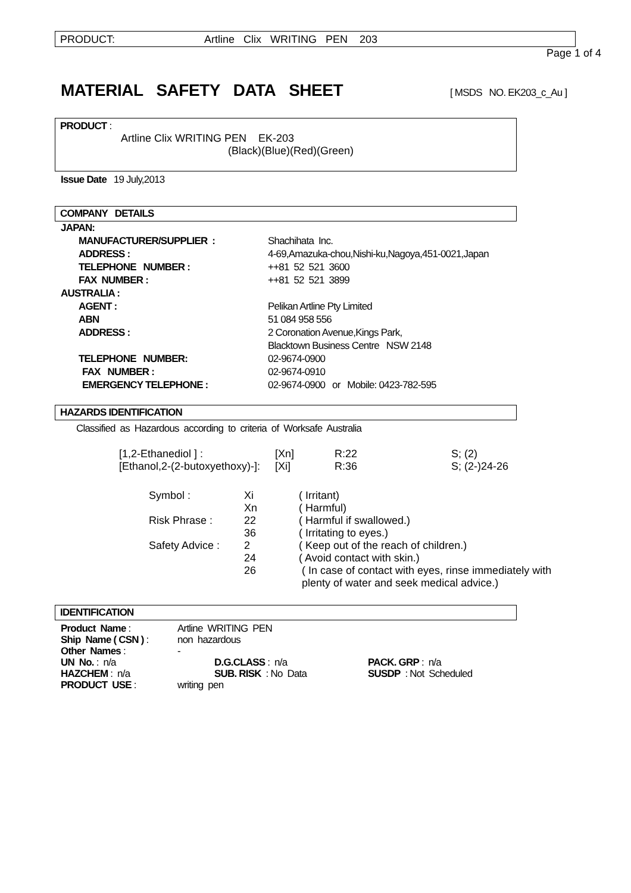PRODUCT: Artline Clix WRITING PEN 203
Page 1 of 4
MATERIAL SAFETY DATA SHEET
[ MSDS NO. EK203_c_Au ]
PRODUCT :
Artline Clix WRITING PEN EK-203
(Black)(Blue)(Red)(Green)
Issue Date 19 July,2013
COMPANY DETAILS
| JAPAN: | |
| MANUFACTURER/SUPPLIER : | Shachihata Inc. |
| ADDRESS : | 4-69,Amazuka-chou,Nishi-ku,Nagoya,451-0021,Japan |
| TELEPHONE NUMBER : | ++81 52 521 3600 |
| FAX NUMBER : | ++81 52 521 3899 |
| AUSTRALIA : | |
| AGENT : | Pelikan Artline Pty Limited |
| ABN | 51 084 958 556 |
| ADDRESS : | 2 Coronation Avenue,Kings Park, Blacktown Business Centre NSW 2148 |
| TELEPHONE NUMBER: | 02-9674-0900 |
| FAX NUMBER : | 02-9674-0910 |
| EMERGENCY TELEPHONE : | 02-9674-0900 or Mobile: 0423-782-595 |
HAZARDS IDENTIFICATION
Classified as Hazardous according to criteria of Worksafe Australia
| [1,2-Ethanediol ] : | [Xn] | R:22 | S; (2) |
| [Ethanol,2-(2-butoxyethoxy)-]: | [Xi] | R:36 | S; (2-)24-26 |
| Symbol : | Xi | ( Irritant) |
| | Xn | ( Harmful) |
| Risk Phrase : | 22 | ( Harmful if swallowed.) |
| | 36 | ( Irritating to eyes.) |
| Safety Advice : | 2 | ( Keep out of the reach of children.) |
| | 24 | ( Avoid contact with skin.) |
| | 26 | ( In case of contact with eyes, rinse immediately with plenty of water and seek medical advice.) |
IDENTIFICATION
| Product Name : | Artline WRITING PEN | | |
| Ship Name ( CSN ) : | non hazardous | | |
| Other Names : | - | | |
| UN No. : n/a | | D.G.CLASS : n/a | PACK. GRP : n/a |
| HAZCHEM : n/a | | SUB. RISK : No Data | SUSDP : Not Scheduled |
| PRODUCT USE : | writing pen | | |